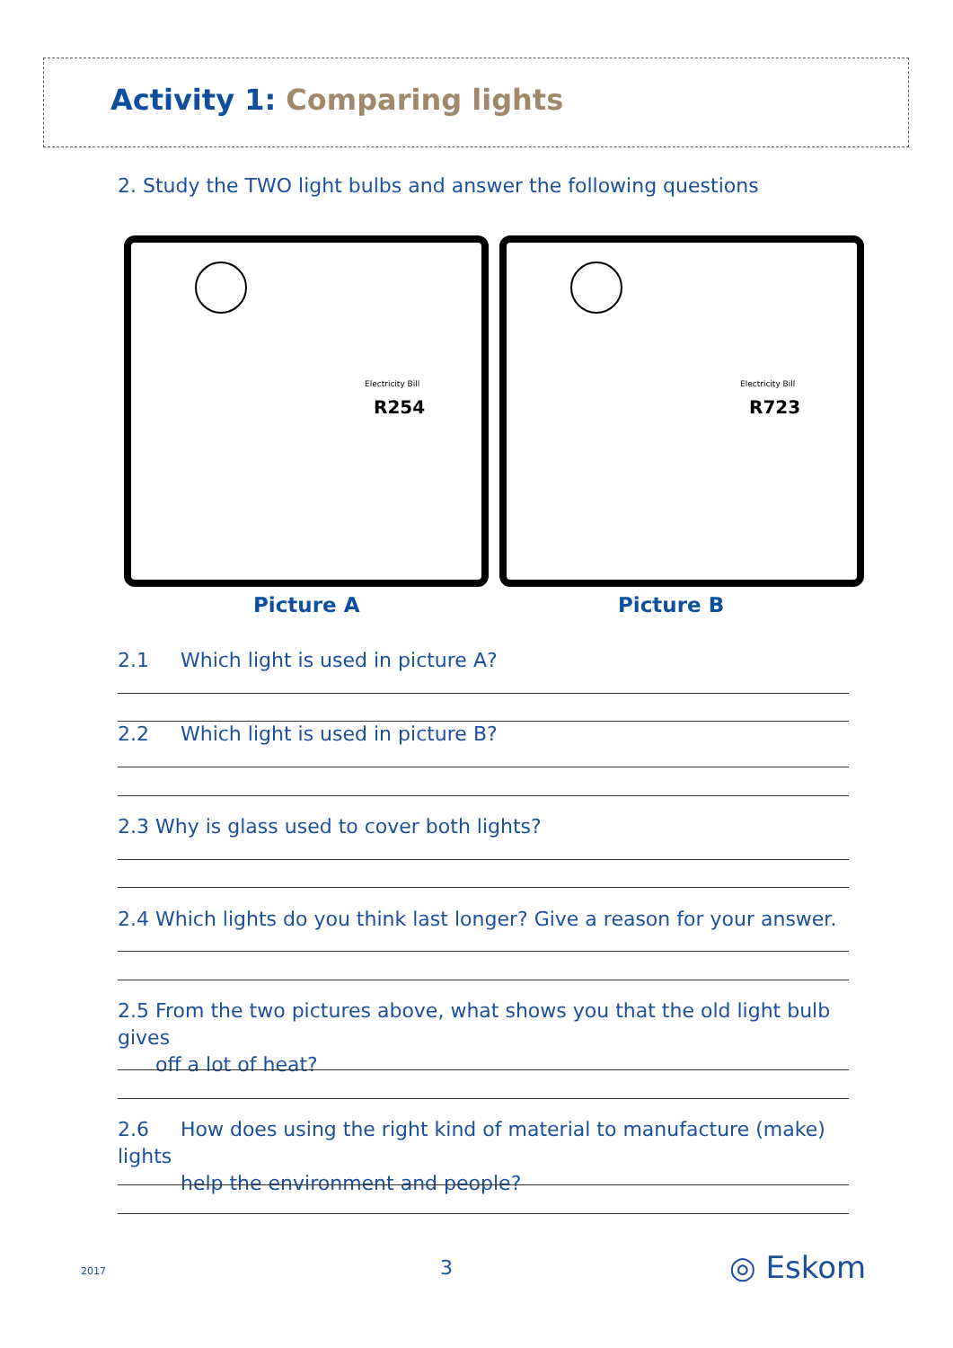Activity 1: Comparing lights
2. Study the TWO light bulbs and answer the following questions
R254
Electricity Bill
R723
Electricity Bill
Picture A Picture B
2.1 Which light is used in picture A?
2.2 Which light is used in picture B?
2.3 Why is glass used to cover both lights?
2.4 Which lights do you think last longer? Give a reason for your answer.
2.5 From the two pictures above, what shows you that the old light bulb gives
off a lot of heat?
2.6 How does using the right kind of material to manufacture (make) lights
help the environment and people?
2017 3 ◎ Eskom